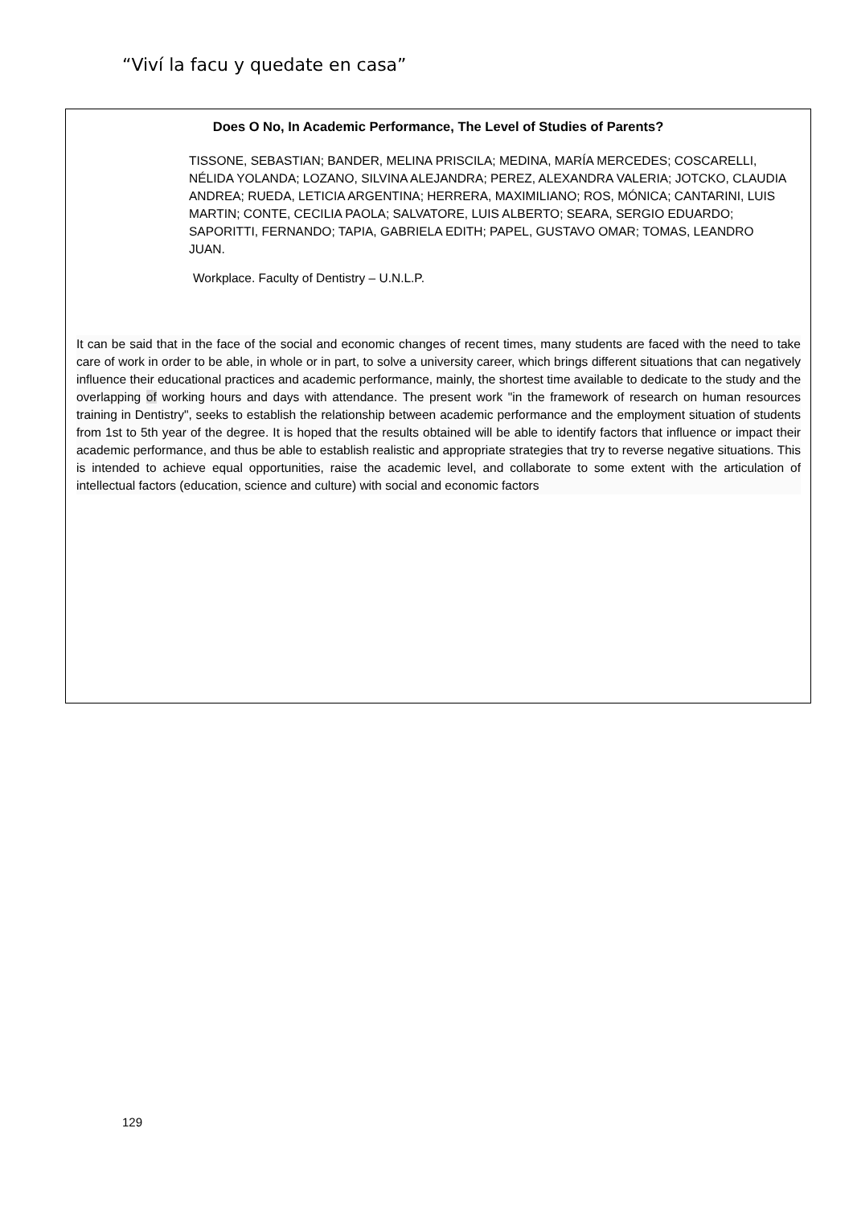“Viví la facu y quedate en casa”
Does O No, In Academic Performance, The Level of Studies of Parents?
TISSONE, SEBASTIAN; BANDER, MELINA PRISCILA; MEDINA, MARÍA MERCEDES; COSCARELLI, NÉLIDA YOLANDA; LOZANO, SILVINA ALEJANDRA; PEREZ, ALEXANDRA VALERIA; JOTCKO, CLAUDIA ANDREA; RUEDA, LETICIA ARGENTINA; HERRERA, MAXIMILIANO; ROS, MÓNICA; CANTARINI, LUIS MARTIN; CONTE, CECILIA PAOLA; SALVATORE, LUIS ALBERTO; SEARA, SERGIO EDUARDO; SAPORITTI, FERNANDO; TAPIA, GABRIELA EDITH; PAPEL, GUSTAVO OMAR; TOMAS, LEANDRO JUAN.
Workplace. Faculty of Dentistry – U.N.L.P.
It can be said that in the face of the social and economic changes of recent times, many students are faced with the need to take care of work in order to be able, in whole or in part, to solve a university career, which brings different situations that can negatively influence their educational practices and academic performance, mainly, the shortest time available to dedicate to the study and the overlapping of working hours and days with attendance. The present work "in the framework of research on human resources training in Dentistry", seeks to establish the relationship between academic performance and the employment situation of students from 1st to 5th year of the degree. It is hoped that the results obtained will be able to identify factors that influence or impact their academic performance, and thus be able to establish realistic and appropriate strategies that try to reverse negative situations. This is intended to achieve equal opportunities, raise the academic level, and collaborate to some extent with the articulation of intellectual factors (education, science and culture) with social and economic factors
129